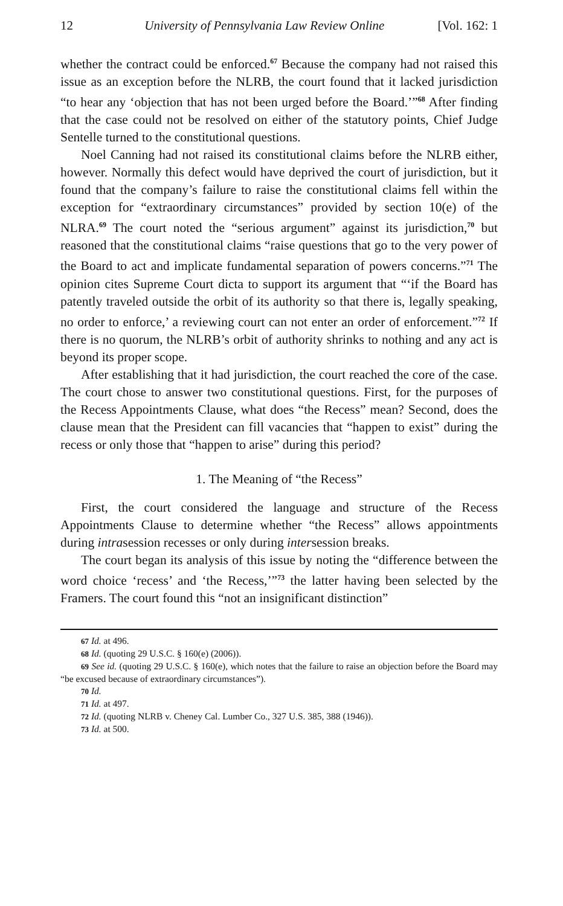12 University of Pennsylvania Law Review Online [Vol. 162: 1
whether the contract could be enforced.<sup>67</sup> Because the company had not raised this issue as an exception before the NLRB, the court found that it lacked jurisdiction “to hear any ‘objection that has not been urged before the Board.’”<sup>68</sup> After finding that the case could not be resolved on either of the statutory points, Chief Judge Sentelle turned to the constitutional questions.
Noel Canning had not raised its constitutional claims before the NLRB either, however. Normally this defect would have deprived the court of jurisdiction, but it found that the company’s failure to raise the constitutional claims fell within the exception for “extraordinary circumstances” provided by section 10(e) of the NLRA.<sup>69</sup> The court noted the “serious argument” against its jurisdiction,<sup>70</sup> but reasoned that the constitutional claims “raise questions that go to the very power of the Board to act and implicate fundamental separation of powers concerns.”<sup>71</sup> The opinion cites Supreme Court dicta to support its argument that “‘if the Board has patently traveled outside the orbit of its authority so that there is, legally speaking, no order to enforce,’ a reviewing court can not enter an order of enforcement.”<sup>72</sup> If there is no quorum, the NLRB’s orbit of authority shrinks to nothing and any act is beyond its proper scope.
After establishing that it had jurisdiction, the court reached the core of the case. The court chose to answer two constitutional questions. First, for the purposes of the Recess Appointments Clause, what does “the Recess” mean? Second, does the clause mean that the President can fill vacancies that “happen to exist” during the recess or only those that “happen to arise” during this period?
1. The Meaning of “the Recess”
First, the court considered the language and structure of the Recess Appointments Clause to determine whether “the Recess” allows appointments during intrasession recesses or only during intersession breaks.
The court began its analysis of this issue by noting the “difference between the word choice ‘recess’ and ‘the Recess,’”<sup>73</sup> the latter having been selected by the Framers. The court found this “not an insignificant distinction”
67 Id. at 496.
68 Id. (quoting 29 U.S.C. § 160(e) (2006)).
69 See id. (quoting 29 U.S.C. § 160(e), which notes that the failure to raise an objection before the Board may “be excused because of extraordinary circumstances”).
70 Id.
71 Id. at 497.
72 Id. (quoting NLRB v. Cheney Cal. Lumber Co., 327 U.S. 385, 388 (1946)).
73 Id. at 500.